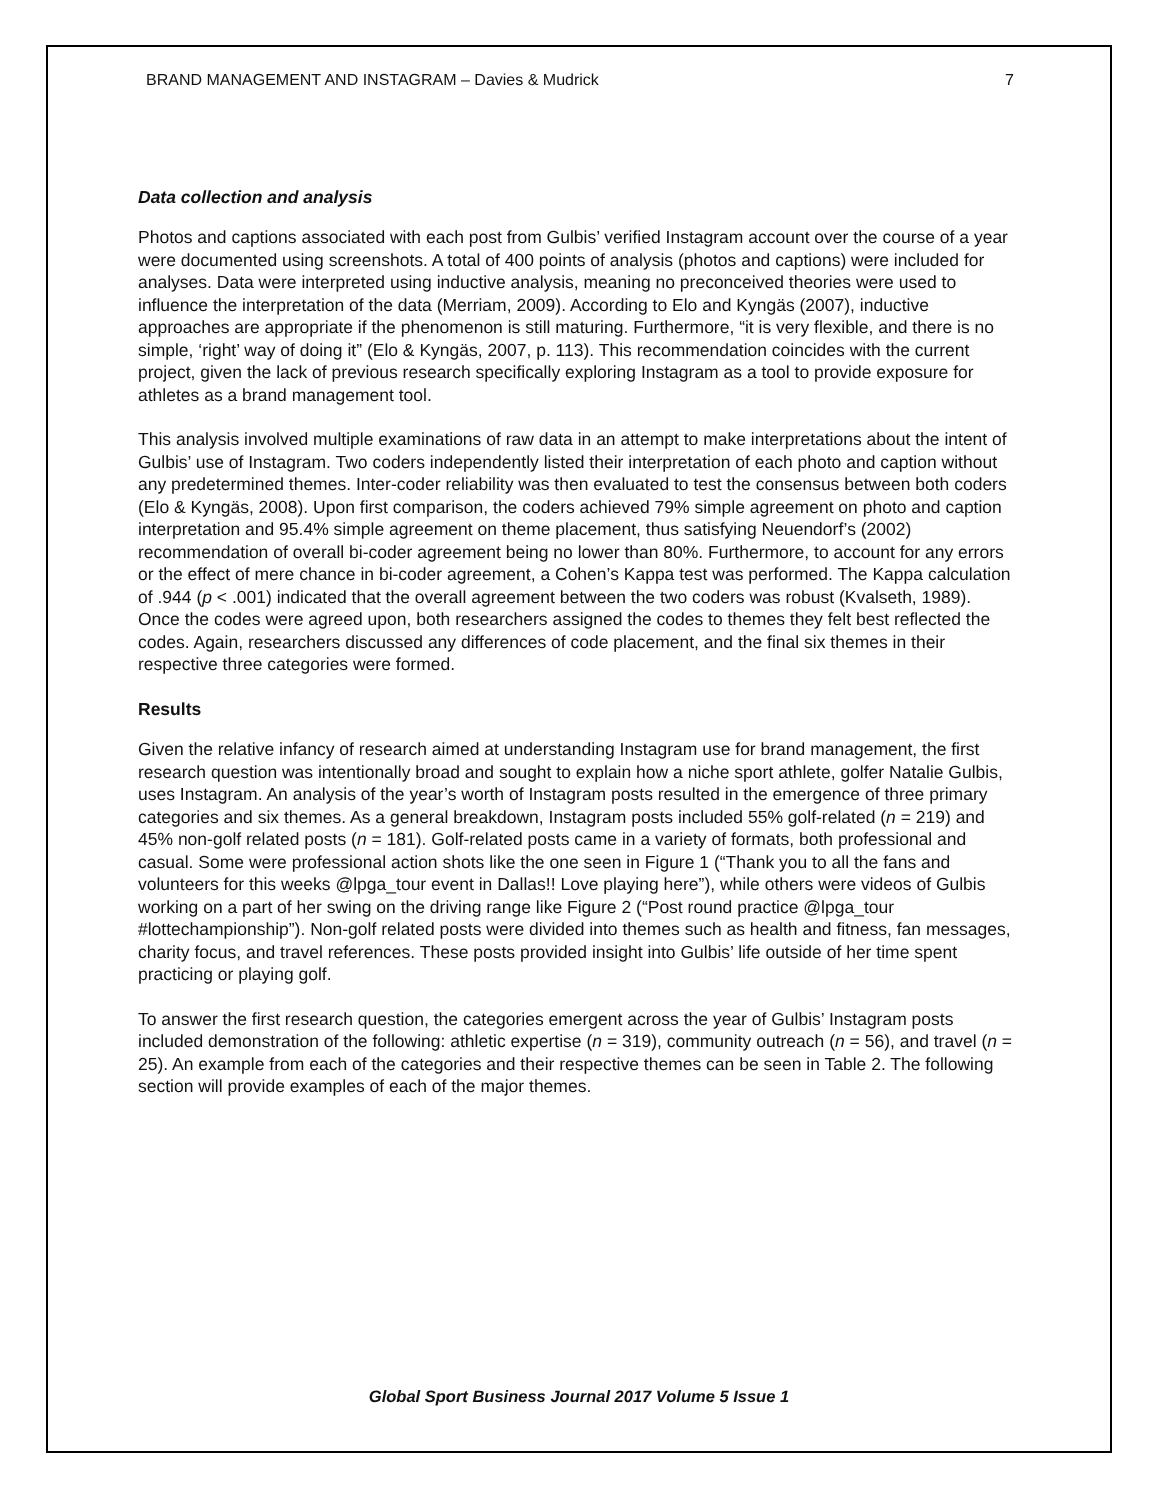BRAND MANAGEMENT AND INSTAGRAM – Davies & Mudrick 7
Data collection and analysis
Photos and captions associated with each post from Gulbis’ verified Instagram account over the course of a year were documented using screenshots. A total of 400 points of analysis (photos and captions) were included for analyses. Data were interpreted using inductive analysis, meaning no preconceived theories were used to influence the interpretation of the data (Merriam, 2009). According to Elo and Kyngäs (2007), inductive approaches are appropriate if the phenomenon is still maturing. Furthermore, “it is very flexible, and there is no simple, ‘right’ way of doing it” (Elo & Kyngäs, 2007, p. 113). This recommendation coincides with the current project, given the lack of previous research specifically exploring Instagram as a tool to provide exposure for athletes as a brand management tool.
This analysis involved multiple examinations of raw data in an attempt to make interpretations about the intent of Gulbis’ use of Instagram. Two coders independently listed their interpretation of each photo and caption without any predetermined themes. Inter-coder reliability was then evaluated to test the consensus between both coders (Elo & Kyngäs, 2008). Upon first comparison, the coders achieved 79% simple agreement on photo and caption interpretation and 95.4% simple agreement on theme placement, thus satisfying Neuendorf’s (2002) recommendation of overall bi-coder agreement being no lower than 80%. Furthermore, to account for any errors or the effect of mere chance in bi-coder agreement, a Cohen’s Kappa test was performed. The Kappa calculation of .944 (p < .001) indicated that the overall agreement between the two coders was robust (Kvalseth, 1989). Once the codes were agreed upon, both researchers assigned the codes to themes they felt best reflected the codes. Again, researchers discussed any differences of code placement, and the final six themes in their respective three categories were formed.
Results
Given the relative infancy of research aimed at understanding Instagram use for brand management, the first research question was intentionally broad and sought to explain how a niche sport athlete, golfer Natalie Gulbis, uses Instagram. An analysis of the year’s worth of Instagram posts resulted in the emergence of three primary categories and six themes. As a general breakdown, Instagram posts included 55% golf-related (n = 219) and 45% non-golf related posts (n = 181). Golf-related posts came in a variety of formats, both professional and casual. Some were professional action shots like the one seen in Figure 1 (“Thank you to all the fans and volunteers for this weeks @lpga_tour event in Dallas!! Love playing here”), while others were videos of Gulbis working on a part of her swing on the driving range like Figure 2 (“Post round practice @lpga_tour #lottechampionship”). Non-golf related posts were divided into themes such as health and fitness, fan messages, charity focus, and travel references. These posts provided insight into Gulbis’ life outside of her time spent practicing or playing golf.
To answer the first research question, the categories emergent across the year of Gulbis’ Instagram posts included demonstration of the following: athletic expertise (n = 319), community outreach (n = 56), and travel (n = 25). An example from each of the categories and their respective themes can be seen in Table 2. The following section will provide examples of each of the major themes.
Global Sport Business Journal 2017 Volume 5 Issue 1